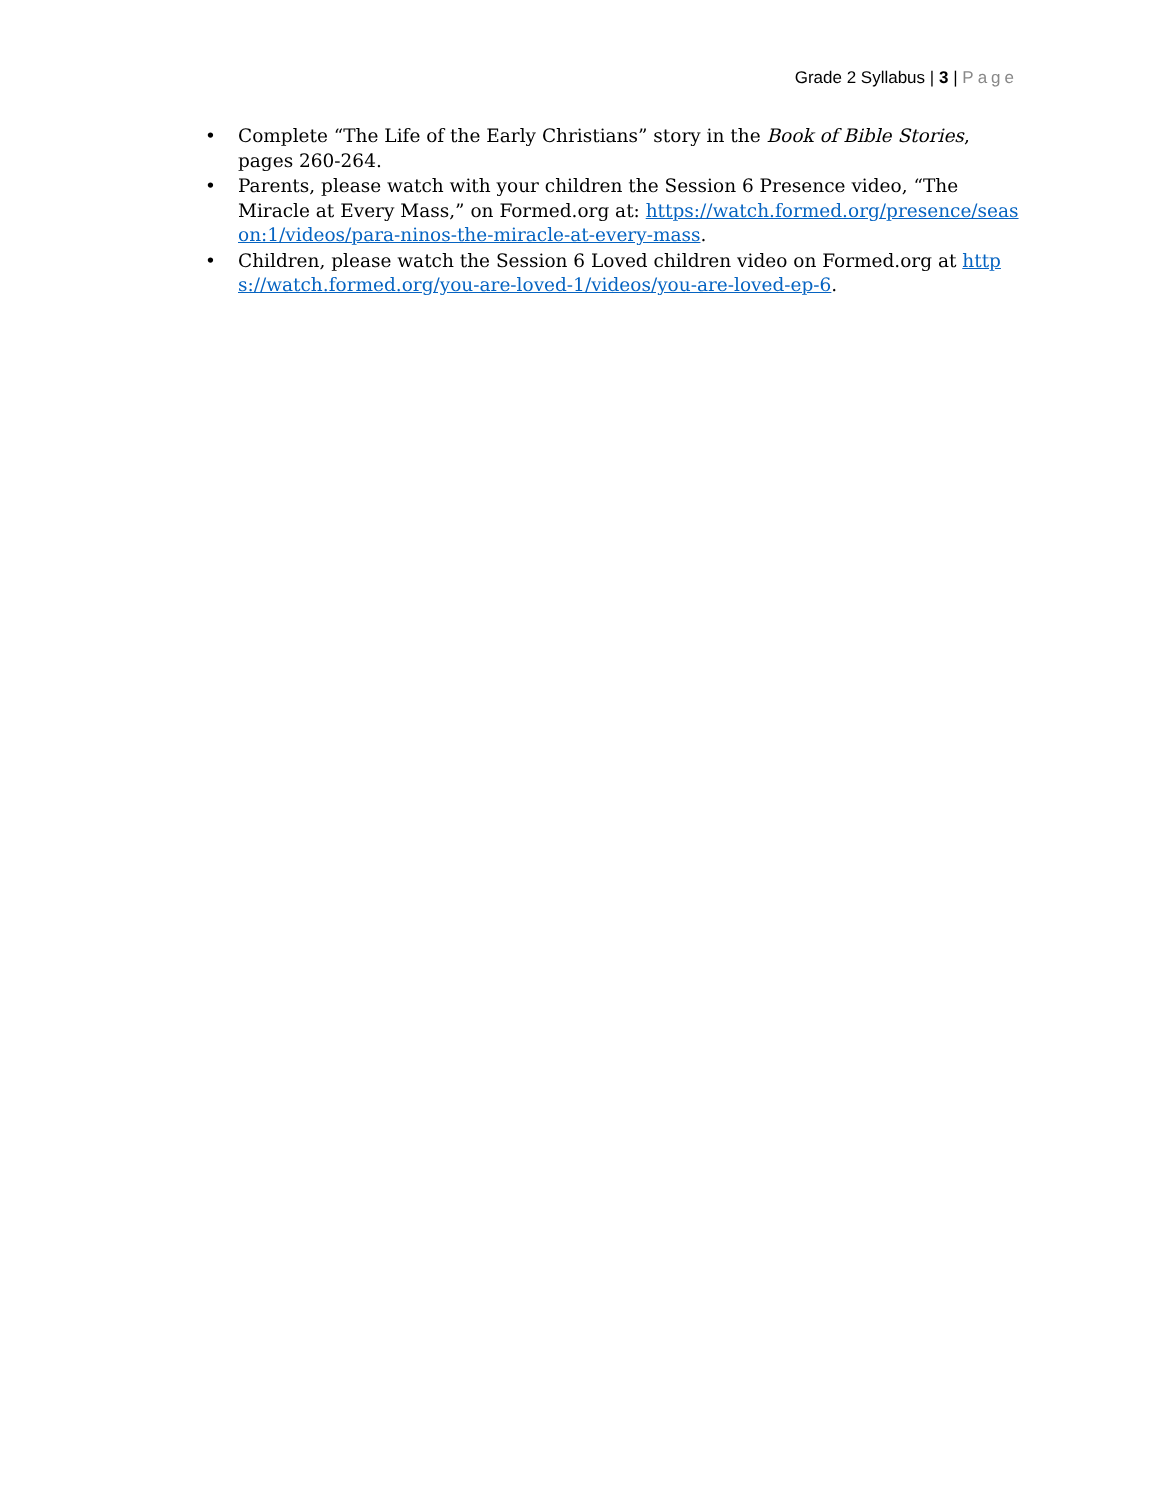Grade 2 Syllabus | 3 | Page
• Complete “The Life of the Early Christians” story in the Book of Bible Stories, pages 260-264.
• Parents, please watch with your children the Session 6 Presence video, “The Miracle at Every Mass,” on Formed.org at: https://watch.formed.org/presence/season:1/videos/para-ninos-the-miracle-at-every-mass.
• Children, please watch the Session 6 Loved children video on Formed.org at https://watch.formed.org/you-are-loved-1/videos/you-are-loved-ep-6.